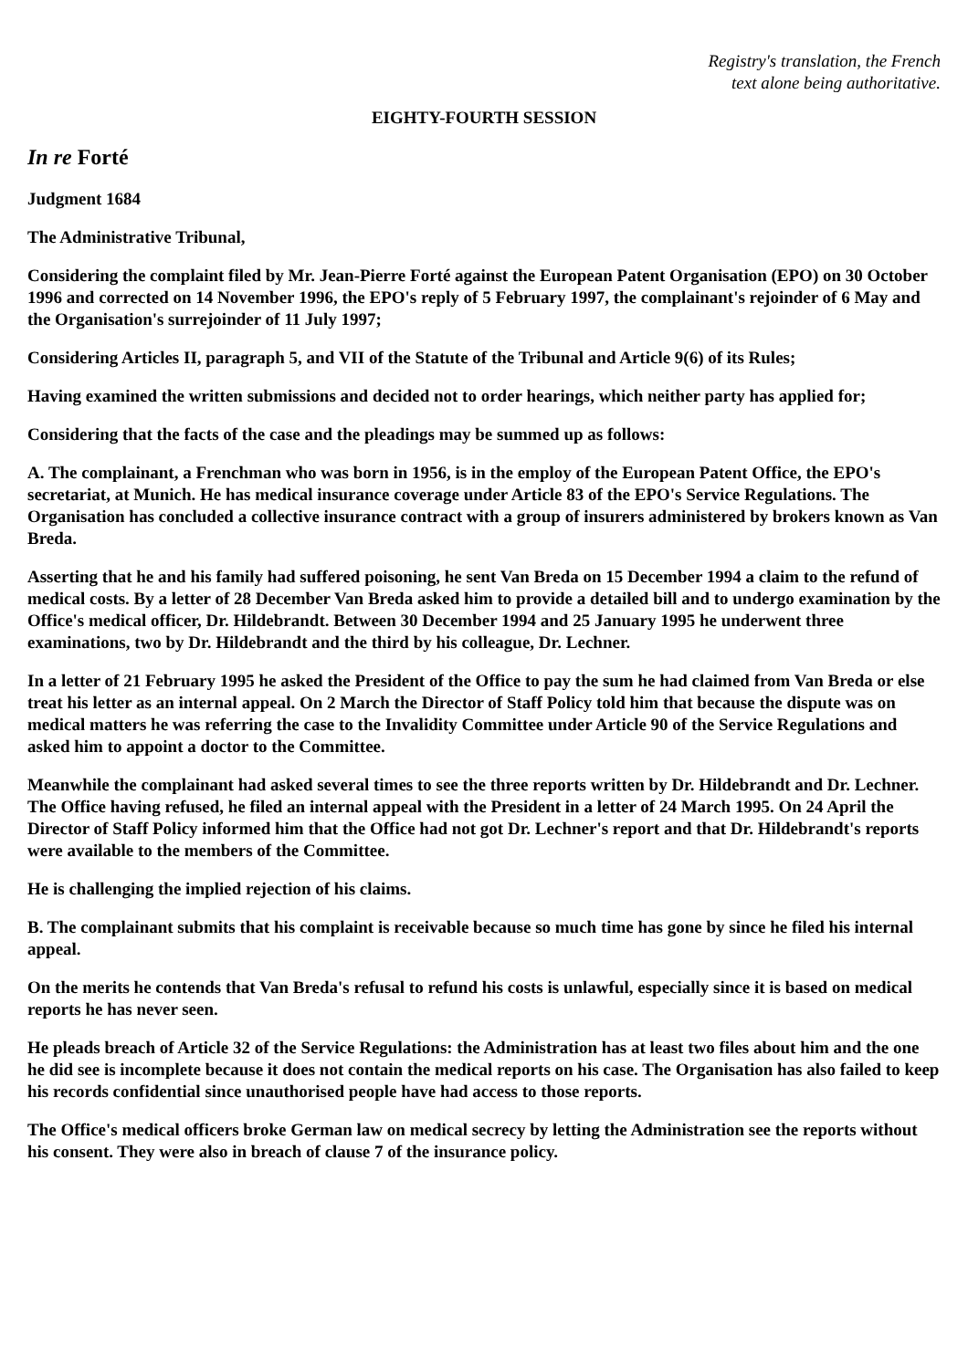Registry's translation, the French
text alone being authoritative.
EIGHTY-FOURTH SESSION
In re Forté
Judgment 1684
The Administrative Tribunal,
Considering the complaint filed by Mr. Jean-Pierre Forté against the European Patent Organisation (EPO) on 30 October 1996 and corrected on 14 November 1996, the EPO's reply of 5 February 1997, the complainant's rejoinder of 6 May and the Organisation's surrejoinder of 11 July 1997;
Considering Articles II, paragraph 5, and VII of the Statute of the Tribunal and Article 9(6) of its Rules;
Having examined the written submissions and decided not to order hearings, which neither party has applied for;
Considering that the facts of the case and the pleadings may be summed up as follows:
A. The complainant, a Frenchman who was born in 1956, is in the employ of the European Patent Office, the EPO's secretariat, at Munich. He has medical insurance coverage under Article 83 of the EPO's Service Regulations. The Organisation has concluded a collective insurance contract with a group of insurers administered by brokers known as Van Breda.
Asserting that he and his family had suffered poisoning, he sent Van Breda on 15 December 1994 a claim to the refund of medical costs. By a letter of 28 December Van Breda asked him to provide a detailed bill and to undergo examination by the Office's medical officer, Dr. Hildebrandt. Between 30 December 1994 and 25 January 1995 he underwent three examinations, two by Dr. Hildebrandt and the third by his colleague, Dr. Lechner.
In a letter of 21 February 1995 he asked the President of the Office to pay the sum he had claimed from Van Breda or else treat his letter as an internal appeal. On 2 March the Director of Staff Policy told him that because the dispute was on medical matters he was referring the case to the Invalidity Committee under Article 90 of the Service Regulations and asked him to appoint a doctor to the Committee.
Meanwhile the complainant had asked several times to see the three reports written by Dr. Hildebrandt and Dr. Lechner. The Office having refused, he filed an internal appeal with the President in a letter of 24 March 1995. On 24 April the Director of Staff Policy informed him that the Office had not got Dr. Lechner's report and that Dr. Hildebrandt's reports were available to the members of the Committee.
He is challenging the implied rejection of his claims.
B. The complainant submits that his complaint is receivable because so much time has gone by since he filed his internal appeal.
On the merits he contends that Van Breda's refusal to refund his costs is unlawful, especially since it is based on medical reports he has never seen.
He pleads breach of Article 32 of the Service Regulations: the Administration has at least two files about him and the one he did see is incomplete because it does not contain the medical reports on his case. The Organisation has also failed to keep his records confidential since unauthorised people have had access to those reports.
The Office's medical officers broke German law on medical secrecy by letting the Administration see the reports without his consent. They were also in breach of clause 7 of the insurance policy.